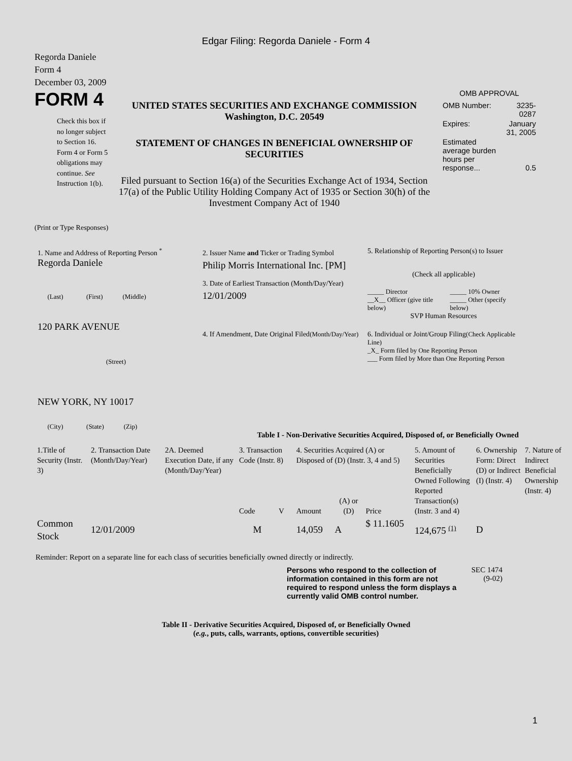Edgar Filing: Regorda Daniele - Form 4
Regorda Daniele
Form 4
December 03, 2009
FORM 4
Check this box if no longer subject to Section 16. Form 4 or Form 5 obligations may continue. See Instruction 1(b).
UNITED STATES SECURITIES AND EXCHANGE COMMISSION
Washington, D.C. 20549
STATEMENT OF CHANGES IN BENEFICIAL OWNERSHIP OF SECURITIES
Filed pursuant to Section 16(a) of the Securities Exchange Act of 1934, Section 17(a) of the Public Utility Holding Company Act of 1935 or Section 30(h) of the Investment Company Act of 1940
OMB APPROVAL
| OMB Number: | 3235-0287 |
| Expires: | January 31, 2005 |
| Estimated average burden hours per response... | 0.5 |
(Print or Type Responses)
1. Name and Address of Reporting Person <sup>*</sup>
Regorda Daniele
(Last) (First) (Middle)
120 PARK AVENUE
(Street)
NEW YORK, NY 10017
(City) (State) (Zip)
2. Issuer Name and Ticker or Trading Symbol
Philip Morris International Inc. [PM]
3. Date of Earliest Transaction (Month/Day/Year)
12/01/2009
4. If Amendment, Date Original Filed(Month/Day/Year)
5. Relationship of Reporting Person(s) to Issuer
(Check all applicable)
| _____ Director | _____ 10% Owner |
| __X__ Officer (give title below) | _____ Other (specify below) |
SVP Human Resources
6. Individual or Joint/Group Filing(Check Applicable Line)
_X_ Form filed by One Reporting Person
___ Form filed by More than One Reporting Person
Table I - Non-Derivative Securities Acquired, Disposed of, or Beneficially Owned
| 1.Title of Security (Instr. 3) | 2. Transaction Date (Month/Day/Year) | 2A. Deemed Execution Date, if any (Month/Day/Year) | 3. Transaction Code (Instr. 8) | | 4. Securities Acquired (A) or Disposed of (D) (Instr. 3, 4 and 5) | | | 5. Amount of Securities Beneficially Owned Following Reported Transaction(s) (Instr. 3 and 4) | 6. Ownership Form: Direct (D) or Indirect (I) (Instr. 4) | 7. Nature of Indirect Beneficial Ownership (Instr. 4) |
| --- | --- | --- | --- | --- | --- | --- | --- | --- | --- | --- |
| | | | Code | V | Amount | (A) or (D) | Price | | | |
| Common Stock | 12/01/2009 | | M | | 14,059 | A | $ 11.1605 | 124,675 <sup>(1)</sup> | D | |
Reminder: Report on a separate line for each class of securities beneficially owned directly or indirectly.
Persons who respond to the collection of information contained in this form are not required to respond unless the form displays a currently valid OMB control number.
SEC 1474
(9-02)
Table II - Derivative Securities Acquired, Disposed of, or Beneficially Owned
(e.g., puts, calls, warrants, options, convertible securities)
1